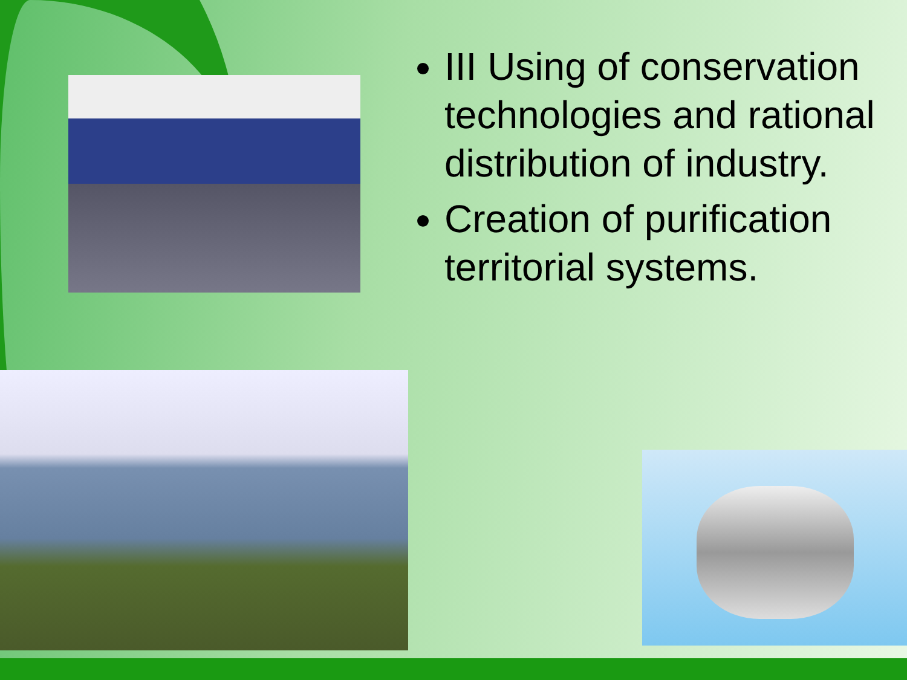III Using of conservation technologies and rational distribution of industry.
Creation of purification territorial systems.